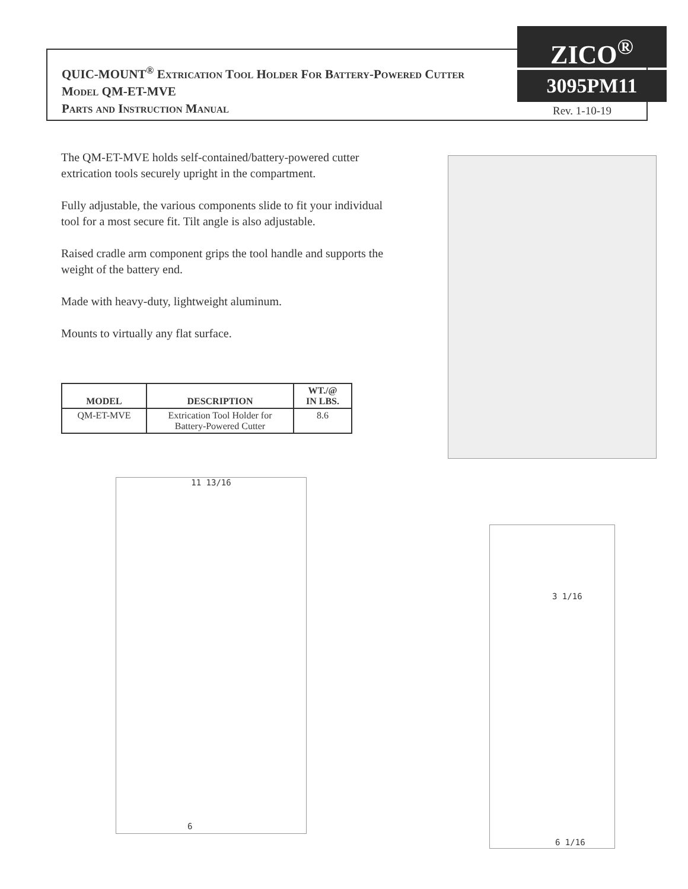QUIC-MOUNT<sup>®</sup> Extrication Tool Holder For Battery-Powered Cutter
Model QM-ET-MVE
Parts and Instruction Manual
ZICO<sup>®</sup>
3095PM11
Rev. 1-10-19
The QM-ET-MVE holds self-contained/battery-powered cutter extrication tools securely upright in the compartment.
Fully adjustable, the various components slide to fit your individual tool for a most secure fit. Tilt angle is also adjustable.
Raised cradle arm component grips the tool handle and supports the weight of the battery end.
Made with heavy-duty, lightweight aluminum.
Mounts to virtually any flat surface.
| MODEL | DESCRIPTION | WT./@ IN LBS. |
| --- | --- | --- |
| QM-ET-MVE | Extrication Tool Holder for Battery-Powered Cutter | 8.6 |
11 13/16
6
3 1/16
6 1/16